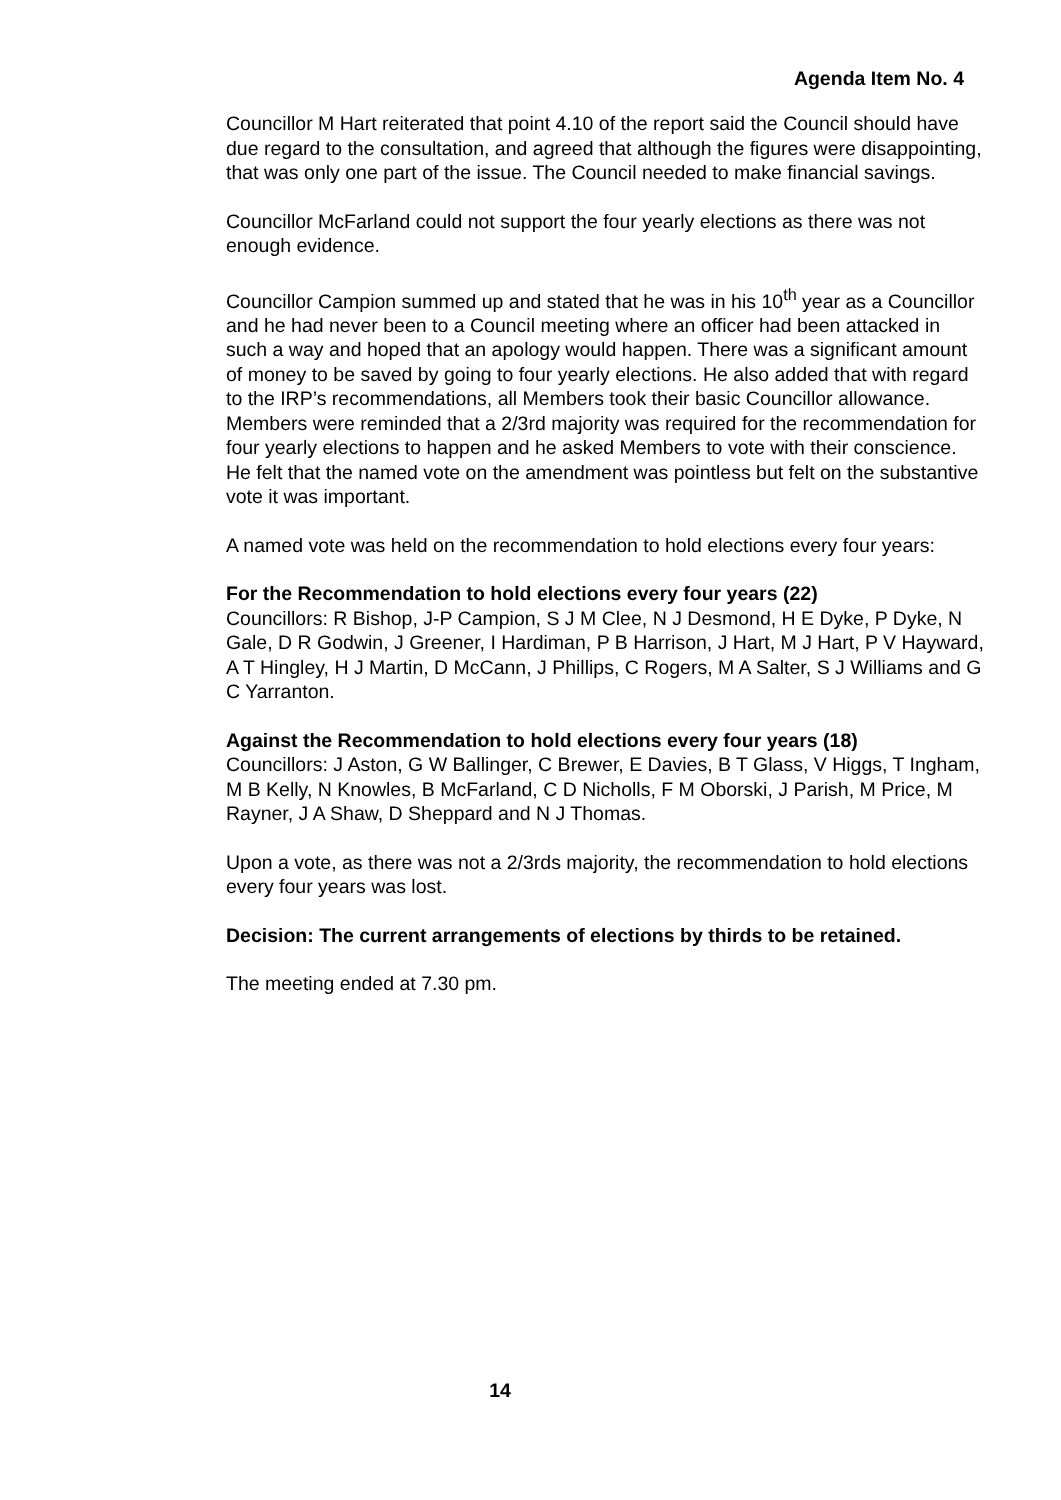Agenda Item No. 4
Councillor M Hart reiterated that point 4.10 of the report said the Council should have due regard to the consultation, and agreed that although the figures were disappointing, that was only one part of the issue. The Council needed to make financial savings.
Councillor McFarland could not support the four yearly elections as there was not enough evidence.
Councillor Campion summed up and stated that he was in his 10<sup>th</sup> year as a Councillor and he had never been to a Council meeting where an officer had been attacked in such a way and hoped that an apology would happen. There was a significant amount of money to be saved by going to four yearly elections. He also added that with regard to the IRP’s recommendations, all Members took their basic Councillor allowance. Members were reminded that a 2/3rd majority was required for the recommendation for four yearly elections to happen and he asked Members to vote with their conscience. He felt that the named vote on the amendment was pointless but felt on the substantive vote it was important.
A named vote was held on the recommendation to hold elections every four years:
For the Recommendation to hold elections every four years (22)
Councillors: R Bishop, J-P Campion, S J M Clee, N J Desmond, H E Dyke, P Dyke, N Gale, D R Godwin, J Greener, I Hardiman, P B Harrison, J Hart, M J Hart, P V Hayward, A T Hingley, H J Martin, D McCann, J Phillips, C Rogers, M A Salter, S J Williams and G C Yarranton.
Against the Recommendation to hold elections every four years (18)
Councillors: J Aston, G W Ballinger, C Brewer, E Davies, B T Glass, V Higgs, T Ingham, M B Kelly, N Knowles, B McFarland, C D Nicholls, F M Oborski, J Parish, M Price, M Rayner, J A Shaw, D Sheppard and N J Thomas.
Upon a vote, as there was not a 2/3rds majority, the recommendation to hold elections every four years was lost.
Decision: The current arrangements of elections by thirds to be retained.
The meeting ended at 7.30 pm.
14